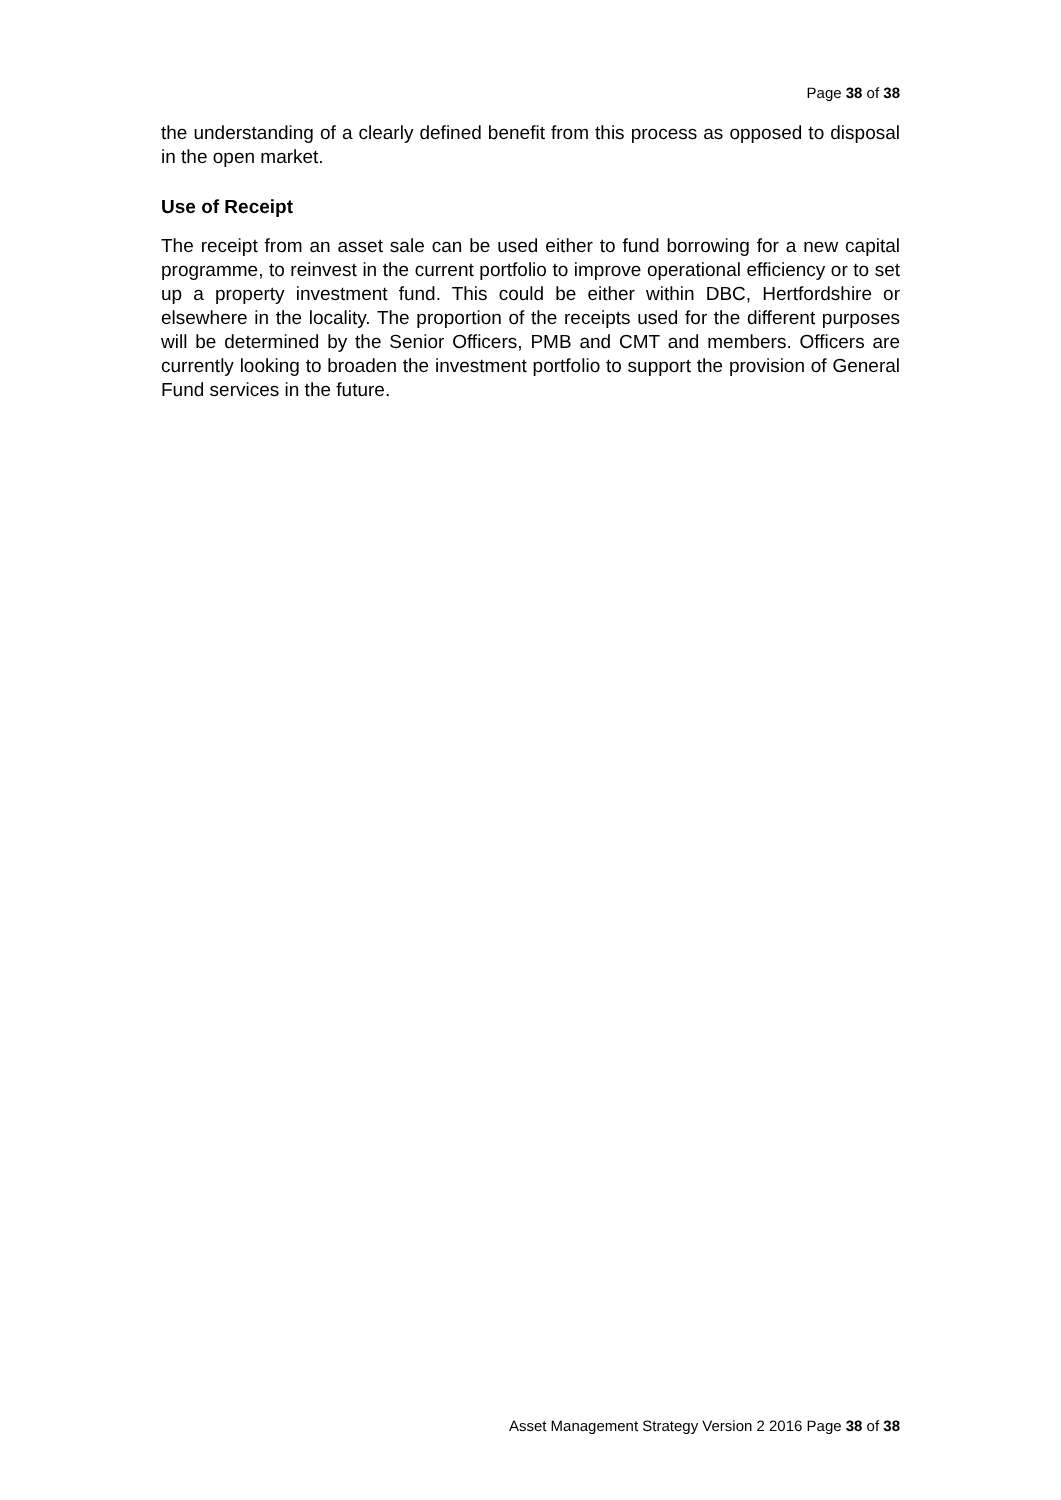Page 38 of 38
the understanding of a clearly defined benefit from this process as opposed to disposal in the open market.
Use of Receipt
The receipt from an asset sale can be used either to fund borrowing for a new capital programme, to reinvest in the current portfolio to improve operational efficiency or to set up a property investment fund. This could be either within DBC, Hertfordshire or elsewhere in the locality. The proportion of the receipts used for the different purposes will be determined by the Senior Officers, PMB and CMT and members. Officers are currently looking to broaden the investment portfolio to support the provision of General Fund services in the future.
Asset Management Strategy Version 2 2016 Page 38 of 38